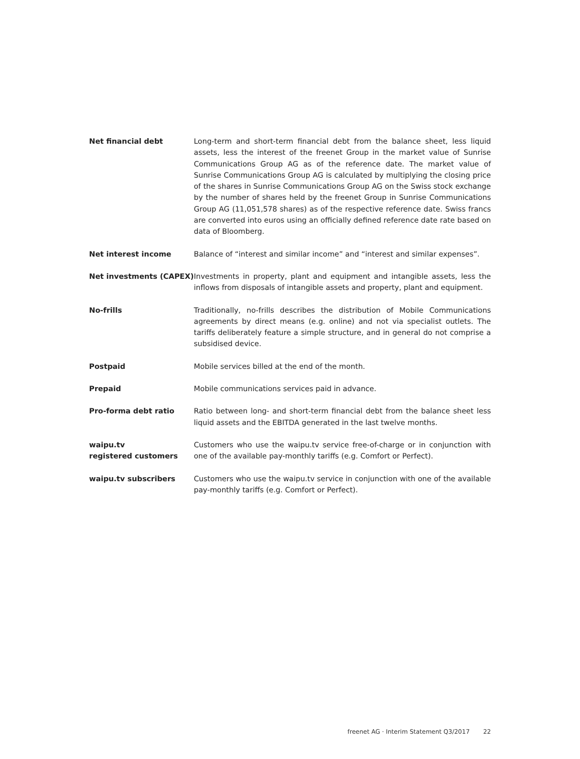Net financial debt Long-term and short-term financial debt from the balance sheet, less liquid assets, less the interest of the freenet Group in the market value of Sunrise Communications Group AG as of the reference date. The market value of Sunrise Communications Group AG is calculated by multiplying the closing price of the shares in Sunrise Communications Group AG on the Swiss stock exchange by the number of shares held by the freenet Group in Sunrise Communications Group AG (11,051,578 shares) as of the respective reference date. Swiss francs are converted into euros using an officially defined reference date rate based on data of Bloomberg.
Net interest income Balance of “interest and similar income” and “interest and similar expenses”.
Net investments (CAPEX) Investments in property, plant and equipment and intangible assets, less the inflows from disposals of intangible assets and property, plant and equipment.
No-frills Traditionally, no-frills describes the distribution of Mobile Communications agreements by direct means (e.g. online) and not via specialist outlets. The tariffs deliberately feature a simple structure, and in general do not comprise a subsidised device.
Postpaid Mobile services billed at the end of the month.
Prepaid Mobile communications services paid in advance.
Pro-forma debt ratio Ratio between long- and short-term financial debt from the balance sheet less liquid assets and the EBITDA generated in the last twelve months.
waipu.tv
registered customers
Customers who use the waipu.tv service free-of-charge or in conjunction with one of the available pay-monthly tariffs (e.g. Comfort or Perfect).
waipu.tv subscribers Customers who use the waipu.tv service in conjunction with one of the available pay-monthly tariffs (e.g. Comfort or Perfect).
freenet AG · Interim Statement Q3/2017 22